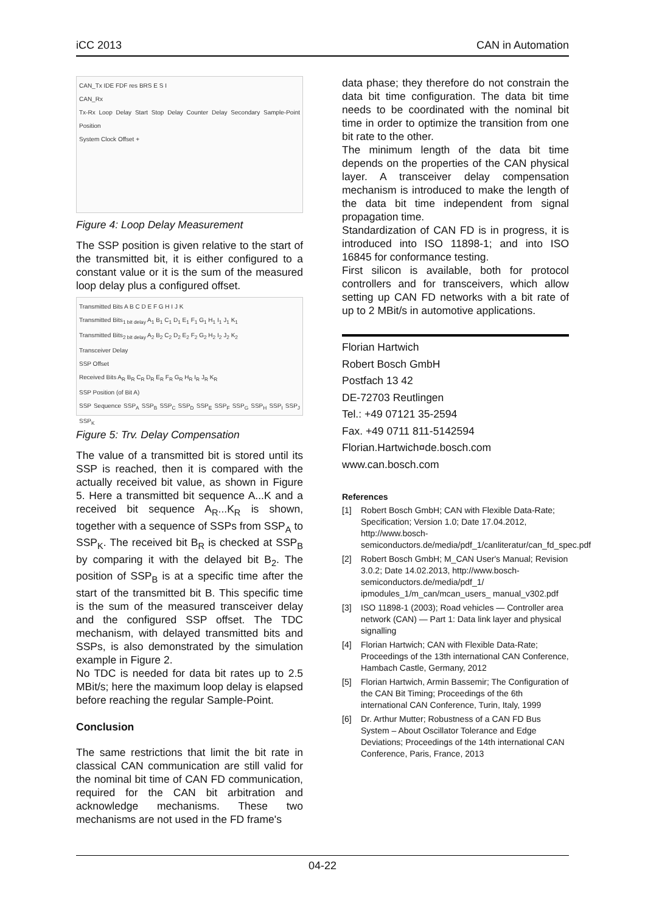iCC 2013 CAN in Automation
CAN_Tx IDE FDF res BRS E S I
CAN_Rx
Tx-Rx Loop Delay Start Stop Delay Counter Delay Secondary Sample-Point Position
System Clock Offset +
Figure 4: Loop Delay Measurement
The SSP position is given relative to the start of the transmitted bit, it is either configured to a constant value or it is the sum of the measured loop delay plus a configured offset.
Transmitted Bits A B C D E F G H I J K
Transmitted Bits<sub>1 bit delay</sub> A<sub>1</sub> B<sub>1</sub> C<sub>1</sub> D<sub>1</sub> E<sub>1</sub> F<sub>1</sub> G<sub>1</sub> H<sub>1</sub> I<sub>1</sub> J<sub>1</sub> K<sub>1</sub>
Transmitted Bits<sub>2 bit delay</sub> A<sub>2</sub> B<sub>2</sub> C<sub>2</sub> D<sub>2</sub> E<sub>2</sub> F<sub>2</sub> G<sub>2</sub> H<sub>2</sub> I<sub>2</sub> J<sub>2</sub> K<sub>2</sub>
Transceiver Delay
SSP Offset
Received Bits A<sub>R</sub> B<sub>R</sub> C<sub>R</sub> D<sub>R</sub> E<sub>R</sub> F<sub>R</sub> G<sub>R</sub> H<sub>R</sub> I<sub>R</sub> J<sub>R</sub> K<sub>R</sub>
SSP Position (of Bit A)
SSP Sequence SSP<sub>A</sub> SSP<sub>B</sub> SSP<sub>C</sub> SSP<sub>D</sub> SSP<sub>E</sub> SSP<sub>F</sub> SSP<sub>G</sub> SSP<sub>H</sub> SSP<sub>I</sub> SSP<sub>J</sub> SSP<sub>K</sub>
Figure 5: Trv. Delay Compensation
The value of a transmitted bit is stored until its SSP is reached, then it is compared with the actually received bit value, as shown in Figure 5. Here a transmitted bit sequence A...K and a received bit sequence A<sub>R</sub>...K<sub>R</sub> is shown, together with a sequence of SSPs from SSP<sub>A</sub> to SSP<sub>K</sub>. The received bit B<sub>R</sub> is checked at SSP<sub>B</sub> by comparing it with the delayed bit B<sub>2</sub>. The position of SSP<sub>B</sub> is at a specific time after the start of the transmitted bit B. This specific time is the sum of the measured transceiver delay and the configured SSP offset. The TDC mechanism, with delayed transmitted bits and SSPs, is also demonstrated by the simulation example in Figure 2.
No TDC is needed for data bit rates up to 2.5 MBit/s; here the maximum loop delay is elapsed before reaching the regular Sample-Point.
Conclusion
The same restrictions that limit the bit rate in classical CAN communication are still valid for the nominal bit time of CAN FD communication, required for the CAN bit arbitration and acknowledge mechanisms. These two mechanisms are not used in the FD frame's
data phase; they therefore do not constrain the data bit time configuration. The data bit time needs to be coordinated with the nominal bit time in order to optimize the transition from one bit rate to the other.
The minimum length of the data bit time depends on the properties of the CAN physical layer. A transceiver delay compensation mechanism is introduced to make the length of the data bit time independent from signal propagation time.
Standardization of CAN FD is in progress, it is introduced into ISO 11898-1; and into ISO 16845 for conformance testing.
First silicon is available, both for protocol controllers and for transceivers, which allow setting up CAN FD networks with a bit rate of up to 2 MBit/s in automotive applications.
Florian Hartwich
Robert Bosch GmbH
Postfach 13 42
DE-72703 Reutlingen
Tel.: +49 07121 35-2594
Fax. +49 0711 811-5142594
Florian.Hartwich¤de.bosch.com
www.can.bosch.com
References
[1] Robert Bosch GmbH; CAN with Flexible Data-Rate; Specification; Version 1.0; Date 17.04.2012, http://www.bosch-semiconductors.de/media/pdf_1/canliteratur/can_fd_spec.pdf
[2] Robert Bosch GmbH; M_CAN User's Manual; Revision 3.0.2; Date 14.02.2013, http://www.bosch-semiconductors.de/media/pdf_1/ ipmodules_1/m_can/mcan_users_ manual_v302.pdf
[3] ISO 11898-1 (2003); Road vehicles — Controller area network (CAN) — Part 1: Data link layer and physical signalling
[4] Florian Hartwich; CAN with Flexible Data-Rate; Proceedings of the 13th international CAN Conference, Hambach Castle, Germany, 2012
[5] Florian Hartwich, Armin Bassemir; The Configuration of the CAN Bit Timing; Proceedings of the 6th international CAN Conference, Turin, Italy, 1999
[6] Dr. Arthur Mutter; Robustness of a CAN FD Bus System – About Oscillator Tolerance and Edge Deviations; Proceedings of the 14th international CAN Conference, Paris, France, 2013
04-22